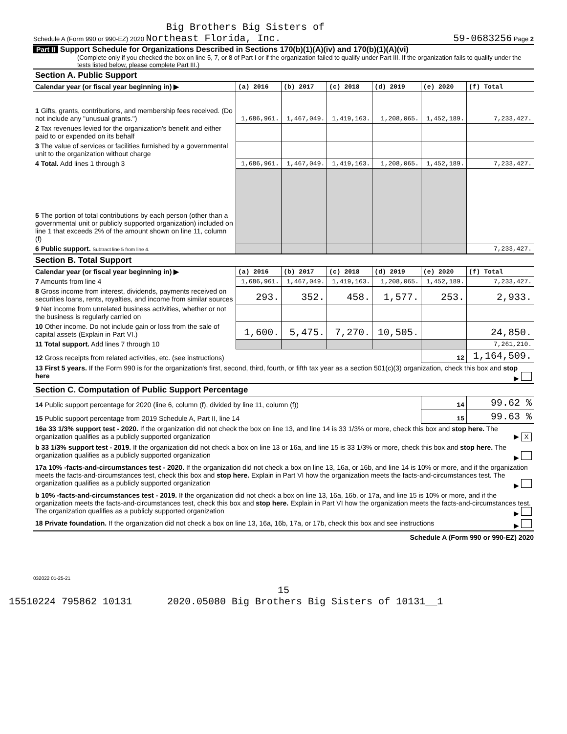Big Brothers Big Sisters of
Schedule A (Form 990 or 990-EZ) 2020 Northeast Florida, Inc. 59-0683256 Page 2
Part II Support Schedule for Organizations Described in Sections 170(b)(1)(A)(iv) and 170(b)(1)(A)(vi)
(Complete only if you checked the box on line 5, 7, or 8 of Part I or if the organization failed to qualify under Part III. If the organization fails to qualify under the tests listed below, please complete Part III.)
| Section A. Public Support | | | | | | |
| Calendar year (or fiscal year beginning in) ▶ | (a) 2016 | (b) 2017 | (c) 2018 | (d) 2019 | (e) 2020 | (f) Total |
| 1 Gifts, grants, contributions, and membership fees received. (Do not include any "unusual grants.") | 1,686,961. | 1,467,049. | 1,419,163. | 1,208,065. | 1,452,189. | 7,233,427. |
| 2 Tax revenues levied for the organization's benefit and either paid to or expended on its behalf | | | | | | |
| 3 The value of services or facilities furnished by a governmental unit to the organization without charge | | | | | | |
| 4 Total. Add lines 1 through 3 | 1,686,961. | 1,467,049. | 1,419,163. | 1,208,065. | 1,452,189. | 7,233,427. |
| 5 The portion of total contributions by each person (other than a governmental unit or publicly supported organization) included on line 1 that exceeds 2% of the amount shown on line 11, column (f) | | | | | | |
| 6 Public support. Subtract line 5 from line 4. | | | | | | 7,233,427. |
| Section B. Total Support | | | | | | |
| Calendar year (or fiscal year beginning in) ▶ | (a) 2016 | (b) 2017 | (c) 2018 | (d) 2019 | (e) 2020 | (f) Total |
| 7 Amounts from line 4 | 1,686,961. | 1,467,049. | 1,419,163. | 1,208,065. | 1,452,189. | 7,233,427. |
| 8 Gross income from interest, dividends, payments received on securities loans, rents, royalties, and income from similar sources | 293. | 352. | 458. | 1,577. | 253. | 2,933. |
| 9 Net income from unrelated business activities, whether or not the business is regularly carried on | | | | | | |
| 10 Other income. Do not include gain or loss from the sale of capital assets (Explain in Part VI.) | 1,600. | 5,475. | 7,270. | 10,505. | | 24,850. |
| 11 Total support. Add lines 7 through 10 | | | | | | 7,261,210. |
| 12 Gross receipts from related activities, etc. (see instructions) | | | | | 12 | 1,164,509. |
| 13 First 5 years. If the Form 990 is for the organization's first, second, third, fourth, or fifth tax year as a section 501(c)(3) organization, check this box and stop here ▶ | | | | | | |
| Section C. Computation of Public Support Percentage | | | | | | |
| 14 Public support percentage for 2020 (line 6, column (f), divided by line 11, column (f)) | | | | | 14 | 99.62 % |
| 15 Public support percentage from 2019 Schedule A, Part II, line 14 | | | | | 15 | 99.63 % |
| 16a 33 1/3% support test - 2020. If the organization did not check the box on line 13, and line 14 is 33 1/3% or more, check this box and stop here. The organization qualifies as a publicly supported organization ▶ X | | | | | | |
| b 33 1/3% support test - 2019. If the organization did not check a box on line 13 or 16a, and line 15 is 33 1/3% or more, check this box and stop here. The organization qualifies as a publicly supported organization ▶ | | | | | | |
| 17a 10% -facts-and-circumstances test - 2020. If the organization did not check a box on line 13, 16a, or 16b, and line 14 is 10% or more, and if the organization meets the facts-and-circumstances test, check this box and stop here. Explain in Part VI how the organization meets the facts-and-circumstances test. The organization qualifies as a publicly supported organization ▶ | | | | | | |
| b 10% -facts-and-circumstances test - 2019. If the organization did not check a box on line 13, 16a, 16b, or 17a, and line 15 is 10% or more, and if the organization meets the facts-and-circumstances test, check this box and stop here. Explain in Part VI how the organization meets the facts-and-circumstances test. The organization qualifies as a publicly supported organization ▶ | | | | | | |
| 18 Private foundation. If the organization did not check a box on line 13, 16a, 16b, 17a, or 17b, check this box and see instructions ▶ | | | | | | |
Schedule A (Form 990 or 990-EZ) 2020
032022 01-25-21
15
15510224 795862 10131 2020.05080 Big Brothers Big Sisters of 10131__1